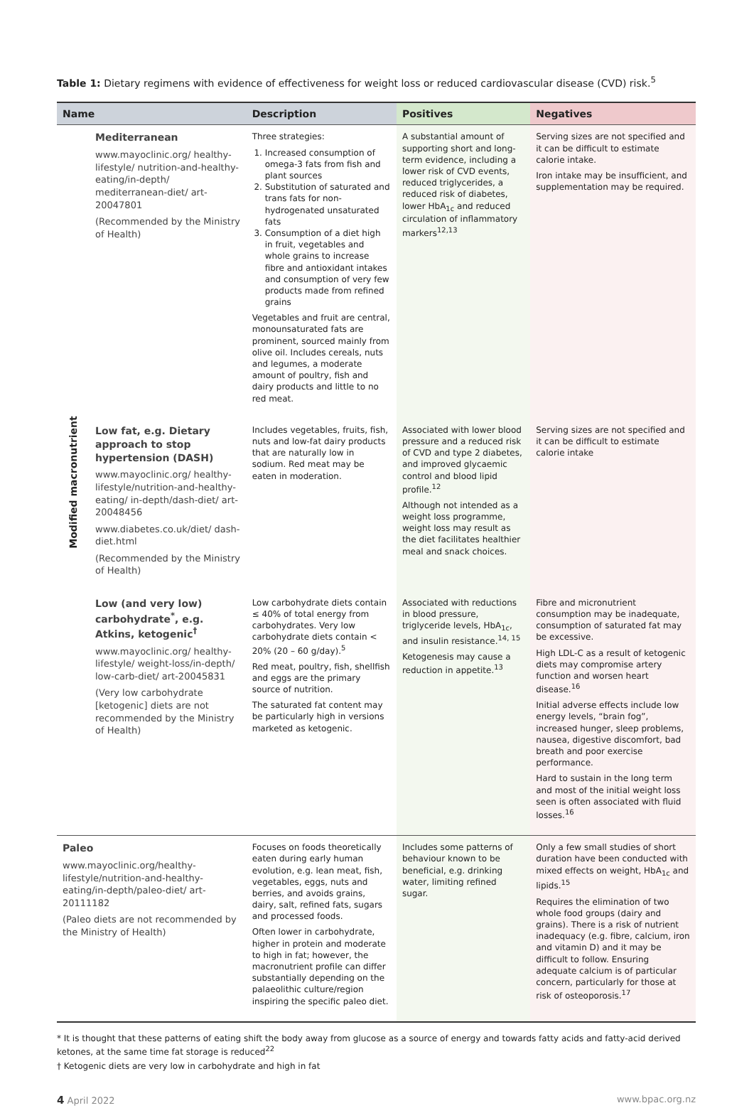Table 1: Dietary regimens with evidence of effectiveness for weight loss or reduced cardiovascular disease (CVD) risk.<sup>5</sup>
| Name | | Description | Positives | Negatives |
| --- | --- | --- | --- | --- |
| Modified macronutrient | Mediterranean www.mayoclinic.org/ healthy-lifestyle/ nutrition-and-healthy-eating/in-depth/ mediterranean-diet/ art-20047801 (Recommended by the Ministry of Health) | Three strategies: 1. Increased consumption of omega-3 fats from fish and plant sources 2. Substitution of saturated and trans fats for non-hydrogenated unsaturated fats 3. Consumption of a diet high in fruit, vegetables and whole grains to increase fibre and antioxidant intakes and consumption of very few products made from refined grains Vegetables and fruit are central, monounsaturated fats are prominent, sourced mainly from olive oil. Includes cereals, nuts and legumes, a moderate amount of poultry, fish and dairy products and little to no red meat. | A substantial amount of supporting short and long-term evidence, including a lower risk of CVD events, reduced triglycerides, a reduced risk of diabetes, lower HbA<sub>1c</sub> and reduced circulation of inflammatory markers<sup>12,13</sup> | Serving sizes are not specified and it can be difficult to estimate calorie intake. Iron intake may be insufficient, and supplementation may be required. |
| | Low fat, e.g. Dietary approach to stop hypertension (DASH) www.mayoclinic.org/ healthy-lifestyle/nutrition-and-healthy-eating/ in-depth/dash-diet/ art-20048456 www.diabetes.co.uk/diet/ dash-diet.html (Recommended by the Ministry of Health) | Includes vegetables, fruits, fish, nuts and low-fat dairy products that are naturally low in sodium. Red meat may be eaten in moderation. | Associated with lower blood pressure and a reduced risk of CVD and type 2 diabetes, and improved glycaemic control and blood lipid profile.<sup>12</sup> Although not intended as a weight loss programme, weight loss may result as the diet facilitates healthier meal and snack choices. | Serving sizes are not specified and it can be difficult to estimate calorie intake |
| | Low (and very low) carbohydrate<sup>*</sup>, e.g. Atkins, ketogenic<sup>†</sup> www.mayoclinic.org/ healthy-lifestyle/ weight-loss/in-depth/ low-carb-diet/ art-20045831 (Very low carbohydrate [ketogenic] diets are not recommended by the Ministry of Health) | Low carbohydrate diets contain ≤ 40% of total energy from carbohydrates. Very low carbohydrate diets contain < 20% (20 – 60 g/day).<sup>5</sup> Red meat, poultry, fish, shellfish and eggs are the primary source of nutrition. The saturated fat content may be particularly high in versions marketed as ketogenic. | Associated with reductions in blood pressure, triglyceride levels, HbA<sub>1c</sub>, and insulin resistance.<sup>14, 15</sup> Ketogenesis may cause a reduction in appetite.<sup>13</sup> | Fibre and micronutrient consumption may be inadequate, consumption of saturated fat may be excessive. High LDL-C as a result of ketogenic diets may compromise artery function and worsen heart disease.<sup>16</sup> Initial adverse effects include low energy levels, “brain fog”, increased hunger, sleep problems, nausea, digestive discomfort, bad breath and poor exercise performance. Hard to sustain in the long term and most of the initial weight loss seen is often associated with fluid losses.<sup>16</sup> |
| Paleo www.mayoclinic.org/healthy-lifestyle/nutrition-and-healthy-eating/in-depth/paleo-diet/ art-20111182 (Paleo diets are not recommended by the Ministry of Health) | | Focuses on foods theoretically eaten during early human evolution, e.g. lean meat, fish, vegetables, eggs, nuts and berries, and avoids grains, dairy, salt, refined fats, sugars and processed foods. Often lower in carbohydrate, higher in protein and moderate to high in fat; however, the macronutrient profile can differ substantially depending on the palaeolithic culture/region inspiring the specific paleo diet. | Includes some patterns of behaviour known to be beneficial, e.g. drinking water, limiting refined sugar. | Only a few small studies of short duration have been conducted with mixed effects on weight, HbA<sub>1c</sub> and lipids.<sup>15</sup> Requires the elimination of two whole food groups (dairy and grains). There is a risk of nutrient inadequacy (e.g. fibre, calcium, iron and vitamin D) and it may be difficult to follow. Ensuring adequate calcium is of particular concern, particularly for those at risk of osteoporosis.<sup>17</sup> |
* It is thought that these patterns of eating shift the body away from glucose as a source of energy and towards fatty acids and fatty-acid derived ketones, at the same time fat storage is reduced<sup>22</sup>
† Ketogenic diets are very low in carbohydrate and high in fat
4 April 2022 www.bpac.org.nz